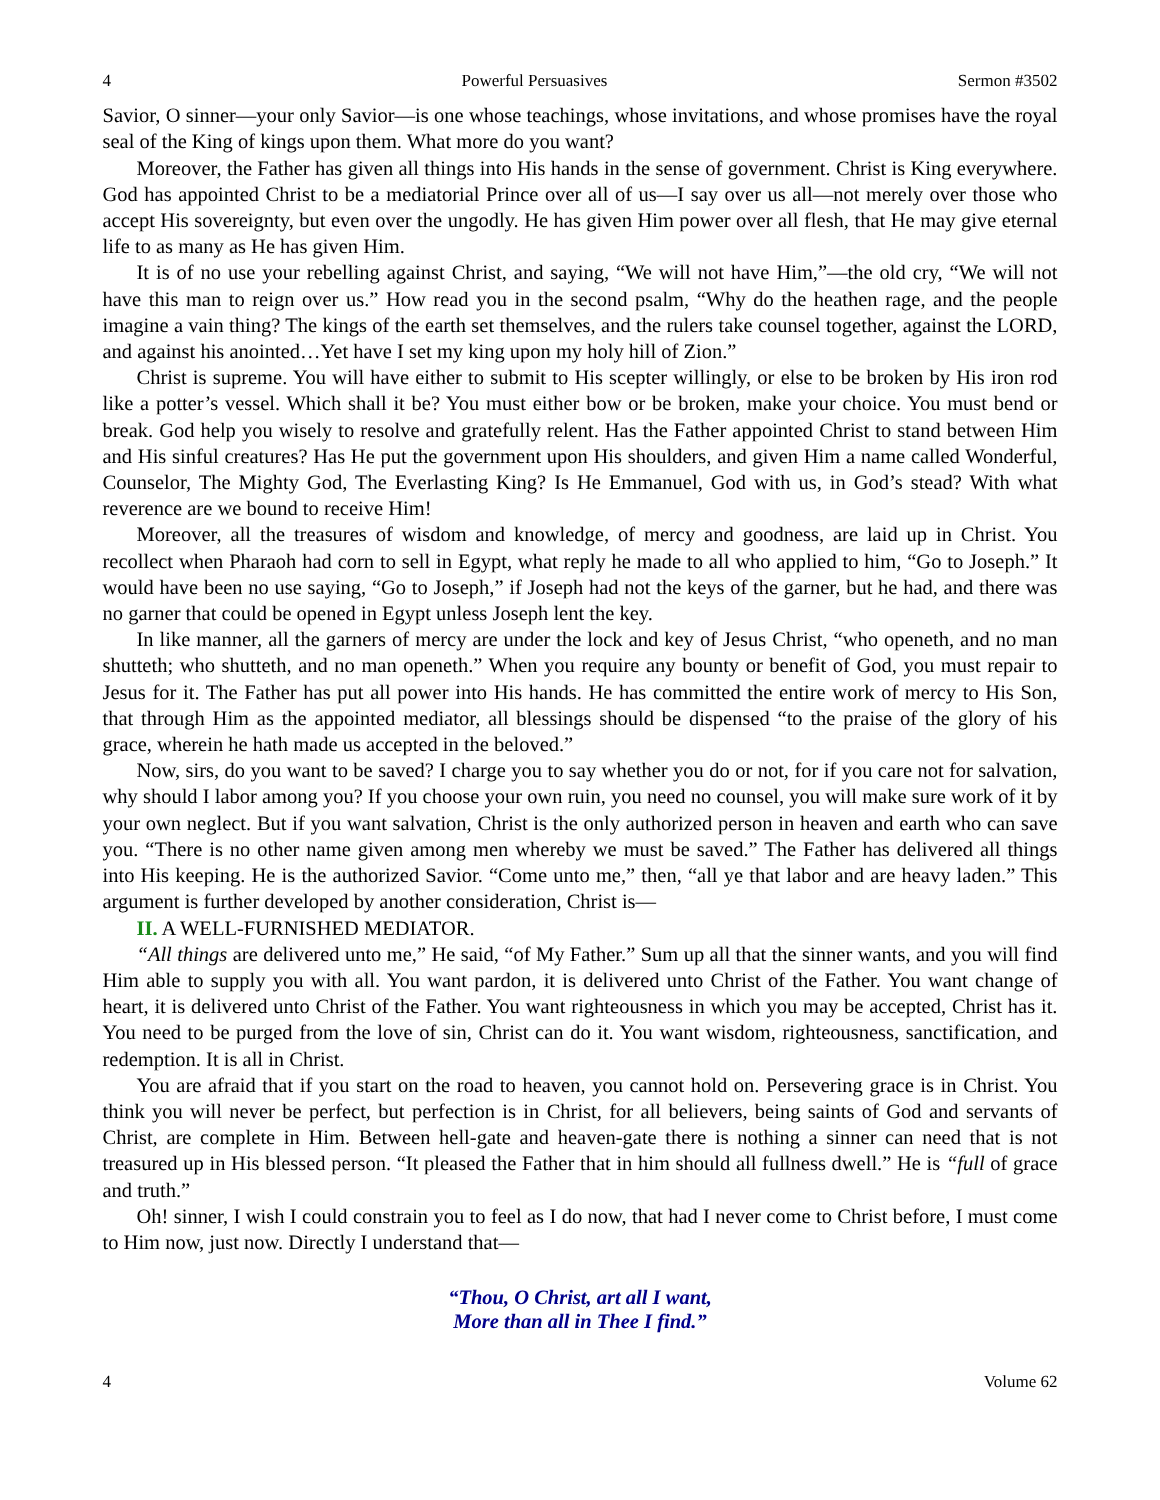4 Powerful Persuasives Sermon #3502
Savior, O sinner—your only Savior—is one whose teachings, whose invitations, and whose promises have the royal seal of the King of kings upon them. What more do you want?
Moreover, the Father has given all things into His hands in the sense of government. Christ is King everywhere. God has appointed Christ to be a mediatorial Prince over all of us—I say over us all—not merely over those who accept His sovereignty, but even over the ungodly. He has given Him power over all flesh, that He may give eternal life to as many as He has given Him.
It is of no use your rebelling against Christ, and saying, “We will not have Him,”—the old cry, “We will not have this man to reign over us.” How read you in the second psalm, “Why do the heathen rage, and the people imagine a vain thing? The kings of the earth set themselves, and the rulers take counsel together, against the LORD, and against his anointed…Yet have I set my king upon my holy hill of Zion.”
Christ is supreme. You will have either to submit to His scepter willingly, or else to be broken by His iron rod like a potter’s vessel. Which shall it be? You must either bow or be broken, make your choice. You must bend or break. God help you wisely to resolve and gratefully relent. Has the Father appointed Christ to stand between Him and His sinful creatures? Has He put the government upon His shoulders, and given Him a name called Wonderful, Counselor, The Mighty God, The Everlasting King? Is He Emmanuel, God with us, in God’s stead? With what reverence are we bound to receive Him!
Moreover, all the treasures of wisdom and knowledge, of mercy and goodness, are laid up in Christ. You recollect when Pharaoh had corn to sell in Egypt, what reply he made to all who applied to him, “Go to Joseph.” It would have been no use saying, “Go to Joseph,” if Joseph had not the keys of the garner, but he had, and there was no garner that could be opened in Egypt unless Joseph lent the key.
In like manner, all the garners of mercy are under the lock and key of Jesus Christ, “who openeth, and no man shutteth; who shutteth, and no man openeth.” When you require any bounty or benefit of God, you must repair to Jesus for it. The Father has put all power into His hands. He has committed the entire work of mercy to His Son, that through Him as the appointed mediator, all blessings should be dispensed “to the praise of the glory of his grace, wherein he hath made us accepted in the beloved.”
Now, sirs, do you want to be saved? I charge you to say whether you do or not, for if you care not for salvation, why should I labor among you? If you choose your own ruin, you need no counsel, you will make sure work of it by your own neglect. But if you want salvation, Christ is the only authorized person in heaven and earth who can save you. “There is no other name given among men whereby we must be saved.” The Father has delivered all things into His keeping. He is the authorized Savior. “Come unto me,” then, “all ye that labor and are heavy laden.” This argument is further developed by another consideration, Christ is—
II. A WELL-FURNISHED MEDIATOR.
“All things are delivered unto me,” He said, “of My Father.” Sum up all that the sinner wants, and you will find Him able to supply you with all. You want pardon, it is delivered unto Christ of the Father. You want change of heart, it is delivered unto Christ of the Father. You want righteousness in which you may be accepted, Christ has it. You need to be purged from the love of sin, Christ can do it. You want wisdom, righteousness, sanctification, and redemption. It is all in Christ.
You are afraid that if you start on the road to heaven, you cannot hold on. Persevering grace is in Christ. You think you will never be perfect, but perfection is in Christ, for all believers, being saints of God and servants of Christ, are complete in Him. Between hell-gate and heaven-gate there is nothing a sinner can need that is not treasured up in His blessed person. “It pleased the Father that in him should all fullness dwell.” He is “full of grace and truth.”
Oh! sinner, I wish I could constrain you to feel as I do now, that had I never come to Christ before, I must come to Him now, just now. Directly I understand that—
“Thou, O Christ, art all I want,
More than all in Thee I find.”
4 Volume 62